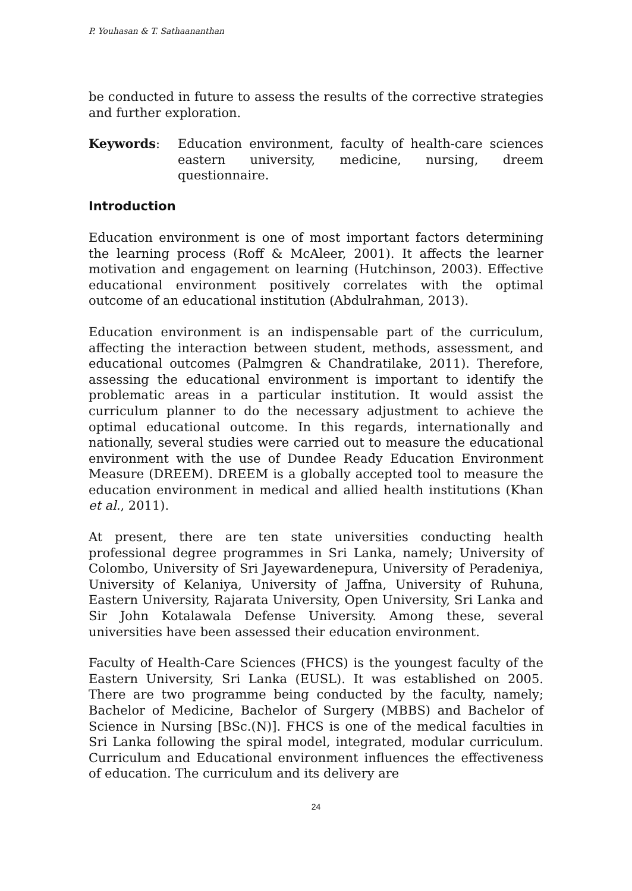P. Youhasan & T. Sathaananthan
be conducted in future to assess the results of the corrective strategies and further exploration.
Keywords: Education environment, faculty of health-care sciences eastern university, medicine, nursing, dreem questionnaire.
Introduction
Education environment is one of most important factors determining the learning process (Roff & McAleer, 2001). It affects the learner motivation and engagement on learning (Hutchinson, 2003). Effective educational environment positively correlates with the optimal outcome of an educational institution (Abdulrahman, 2013).
Education environment is an indispensable part of the curriculum, affecting the interaction between student, methods, assessment, and educational outcomes (Palmgren & Chandratilake, 2011). Therefore, assessing the educational environment is important to identify the problematic areas in a particular institution. It would assist the curriculum planner to do the necessary adjustment to achieve the optimal educational outcome. In this regards, internationally and nationally, several studies were carried out to measure the educational environment with the use of Dundee Ready Education Environment Measure (DREEM). DREEM is a globally accepted tool to measure the education environment in medical and allied health institutions (Khan et al., 2011).
At present, there are ten state universities conducting health professional degree programmes in Sri Lanka, namely; University of Colombo, University of Sri Jayewardenepura, University of Peradeniya, University of Kelaniya, University of Jaffna, University of Ruhuna, Eastern University, Rajarata University, Open University, Sri Lanka and Sir John Kotalawala Defense University. Among these, several universities have been assessed their education environment.
Faculty of Health-Care Sciences (FHCS) is the youngest faculty of the Eastern University, Sri Lanka (EUSL). It was established on 2005. There are two programme being conducted by the faculty, namely; Bachelor of Medicine, Bachelor of Surgery (MBBS) and Bachelor of Science in Nursing [BSc.(N)]. FHCS is one of the medical faculties in Sri Lanka following the spiral model, integrated, modular curriculum. Curriculum and Educational environment influences the effectiveness of education. The curriculum and its delivery are
24